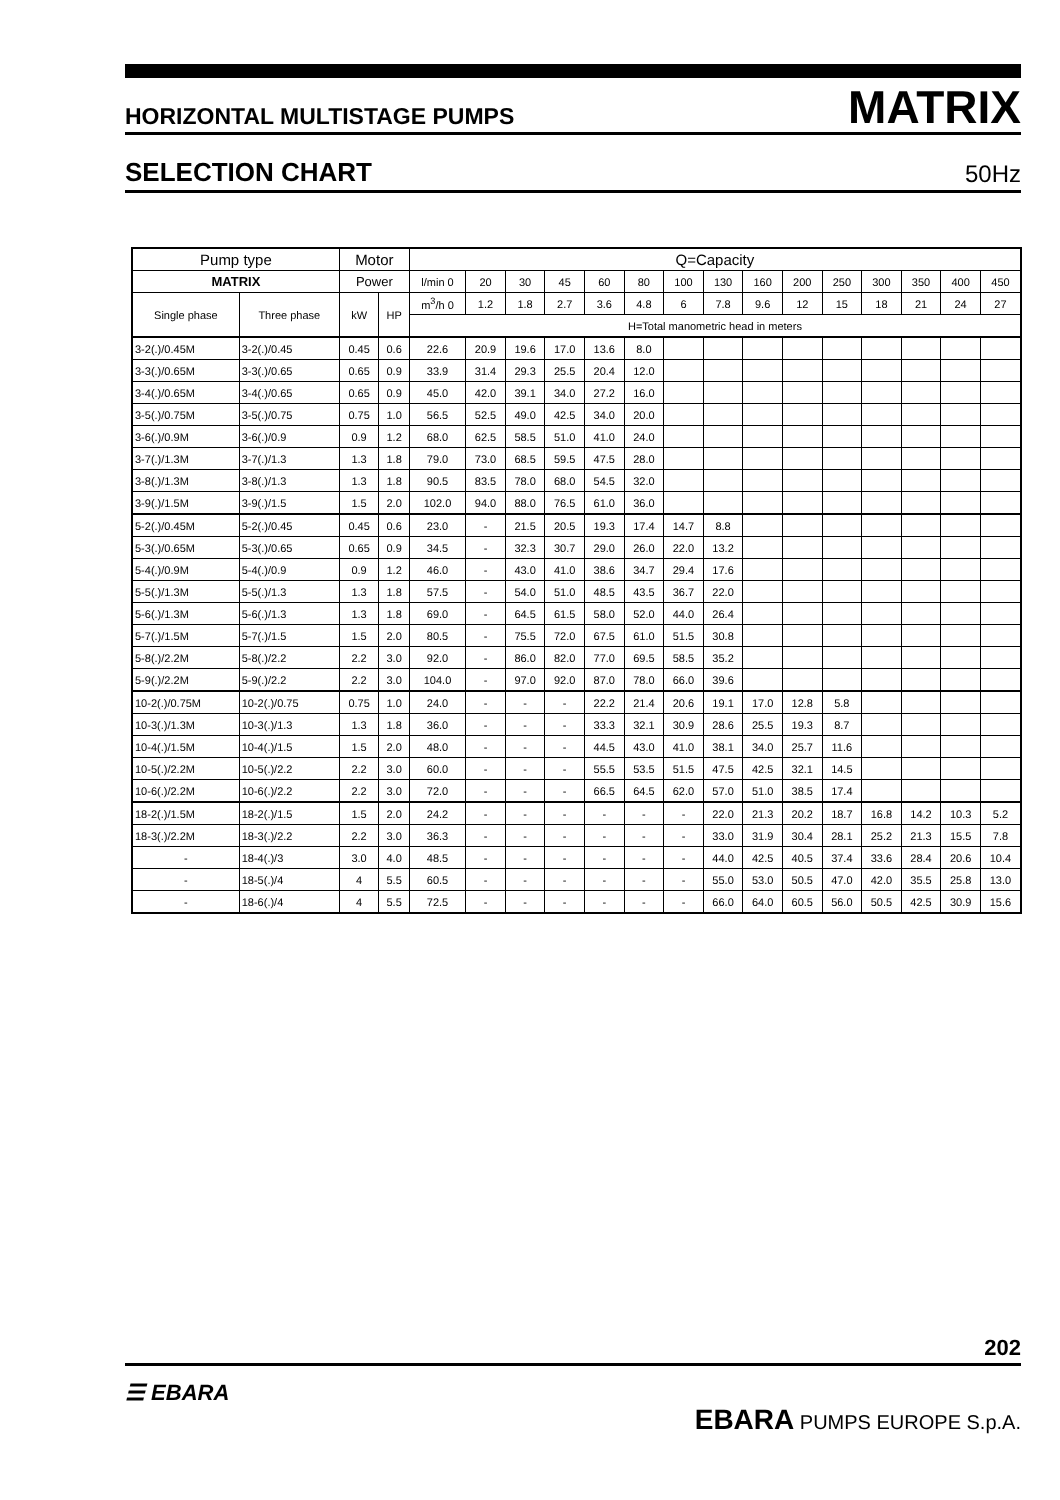HORIZONTAL MULTISTAGE PUMPS MATRIX
SELECTION CHART 50Hz
| Pump type | | Motor | | Q=Capacity | | | | | | | | | | | | | | |
| --- | --- | --- | --- | --- | --- | --- | --- | --- | --- | --- | --- | --- | --- | --- | --- | --- | --- | --- |
| MATRIX | | Power | | l/min 0 | 20 | 30 | 45 | 60 | 80 | 100 | 130 | 160 | 200 | 250 | 300 | 350 | 400 | 450 |
| Single phase | Three phase | kW | HP | m<sup>3</sup>/h 0 | 1.2 | 1.8 | 2.7 | 3.6 | 4.8 | 6 | 7.8 | 9.6 | 12 | 15 | 18 | 21 | 24 | 27 |
| | | | | H=Total manometric head in meters | | | | | | | | | | | | | | |
| 3-2(.)/0.45M | 3-2(.)/0.45 | 0.45 | 0.6 | 22.6 | 20.9 | 19.6 | 17.0 | 13.6 | 8.0 | | | | | | | | | |
| 3-3(.)/0.65M | 3-3(.)/0.65 | 0.65 | 0.9 | 33.9 | 31.4 | 29.3 | 25.5 | 20.4 | 12.0 | | | | | | | | | |
| 3-4(.)/0.65M | 3-4(.)/0.65 | 0.65 | 0.9 | 45.0 | 42.0 | 39.1 | 34.0 | 27.2 | 16.0 | | | | | | | | | |
| 3-5(.)/0.75M | 3-5(.)/0.75 | 0.75 | 1.0 | 56.5 | 52.5 | 49.0 | 42.5 | 34.0 | 20.0 | | | | | | | | | |
| 3-6(.)/0.9M | 3-6(.)/0.9 | 0.9 | 1.2 | 68.0 | 62.5 | 58.5 | 51.0 | 41.0 | 24.0 | | | | | | | | | |
| 3-7(.)/1.3M | 3-7(.)/1.3 | 1.3 | 1.8 | 79.0 | 73.0 | 68.5 | 59.5 | 47.5 | 28.0 | | | | | | | | | |
| 3-8(.)/1.3M | 3-8(.)/1.3 | 1.3 | 1.8 | 90.5 | 83.5 | 78.0 | 68.0 | 54.5 | 32.0 | | | | | | | | | |
| 3-9(.)/1.5M | 3-9(.)/1.5 | 1.5 | 2.0 | 102.0 | 94.0 | 88.0 | 76.5 | 61.0 | 36.0 | | | | | | | | | |
| 5-2(.)/0.45M | 5-2(.)/0.45 | 0.45 | 0.6 | 23.0 | - | 21.5 | 20.5 | 19.3 | 17.4 | 14.7 | 8.8 | | | | | | | |
| 5-3(.)/0.65M | 5-3(.)/0.65 | 0.65 | 0.9 | 34.5 | - | 32.3 | 30.7 | 29.0 | 26.0 | 22.0 | 13.2 | | | | | | | |
| 5-4(.)/0.9M | 5-4(.)/0.9 | 0.9 | 1.2 | 46.0 | - | 43.0 | 41.0 | 38.6 | 34.7 | 29.4 | 17.6 | | | | | | | |
| 5-5(.)/1.3M | 5-5(.)/1.3 | 1.3 | 1.8 | 57.5 | - | 54.0 | 51.0 | 48.5 | 43.5 | 36.7 | 22.0 | | | | | | | |
| 5-6(.)/1.3M | 5-6(.)/1.3 | 1.3 | 1.8 | 69.0 | - | 64.5 | 61.5 | 58.0 | 52.0 | 44.0 | 26.4 | | | | | | | |
| 5-7(.)/1.5M | 5-7(.)/1.5 | 1.5 | 2.0 | 80.5 | - | 75.5 | 72.0 | 67.5 | 61.0 | 51.5 | 30.8 | | | | | | | |
| 5-8(.)/2.2M | 5-8(.)/2.2 | 2.2 | 3.0 | 92.0 | - | 86.0 | 82.0 | 77.0 | 69.5 | 58.5 | 35.2 | | | | | | | |
| 5-9(.)/2.2M | 5-9(.)/2.2 | 2.2 | 3.0 | 104.0 | - | 97.0 | 92.0 | 87.0 | 78.0 | 66.0 | 39.6 | | | | | | | |
| 10-2(.)/0.75M | 10-2(.)/0.75 | 0.75 | 1.0 | 24.0 | - | - | - | 22.2 | 21.4 | 20.6 | 19.1 | 17.0 | 12.8 | 5.8 | | | | |
| 10-3(.)/1.3M | 10-3(.)/1.3 | 1.3 | 1.8 | 36.0 | - | - | - | 33.3 | 32.1 | 30.9 | 28.6 | 25.5 | 19.3 | 8.7 | | | | |
| 10-4(.)/1.5M | 10-4(.)/1.5 | 1.5 | 2.0 | 48.0 | - | - | - | 44.5 | 43.0 | 41.0 | 38.1 | 34.0 | 25.7 | 11.6 | | | | |
| 10-5(.)/2.2M | 10-5(.)/2.2 | 2.2 | 3.0 | 60.0 | - | - | - | 55.5 | 53.5 | 51.5 | 47.5 | 42.5 | 32.1 | 14.5 | | | | |
| 10-6(.)/2.2M | 10-6(.)/2.2 | 2.2 | 3.0 | 72.0 | - | - | - | 66.5 | 64.5 | 62.0 | 57.0 | 51.0 | 38.5 | 17.4 | | | | |
| 18-2(.)/1.5M | 18-2(.)/1.5 | 1.5 | 2.0 | 24.2 | - | - | - | - | - | - | 22.0 | 21.3 | 20.2 | 18.7 | 16.8 | 14.2 | 10.3 | 5.2 |
| 18-3(.)/2.2M | 18-3(.)/2.2 | 2.2 | 3.0 | 36.3 | - | - | - | - | - | - | 33.0 | 31.9 | 30.4 | 28.1 | 25.2 | 21.3 | 15.5 | 7.8 |
| - | 18-4(.)/3 | 3.0 | 4.0 | 48.5 | - | - | - | - | - | - | 44.0 | 42.5 | 40.5 | 37.4 | 33.6 | 28.4 | 20.6 | 10.4 |
| - | 18-5(.)/4 | 4 | 5.5 | 60.5 | - | - | - | - | - | - | 55.0 | 53.0 | 50.5 | 47.0 | 42.0 | 35.5 | 25.8 | 13.0 |
| - | 18-6(.)/4 | 4 | 5.5 | 72.5 | - | - | - | - | - | - | 66.0 | 64.0 | 60.5 | 56.0 | 50.5 | 42.5 | 30.9 | 15.6 |
202
☰ EBARA
EBARA PUMPS EUROPE S.p.A.